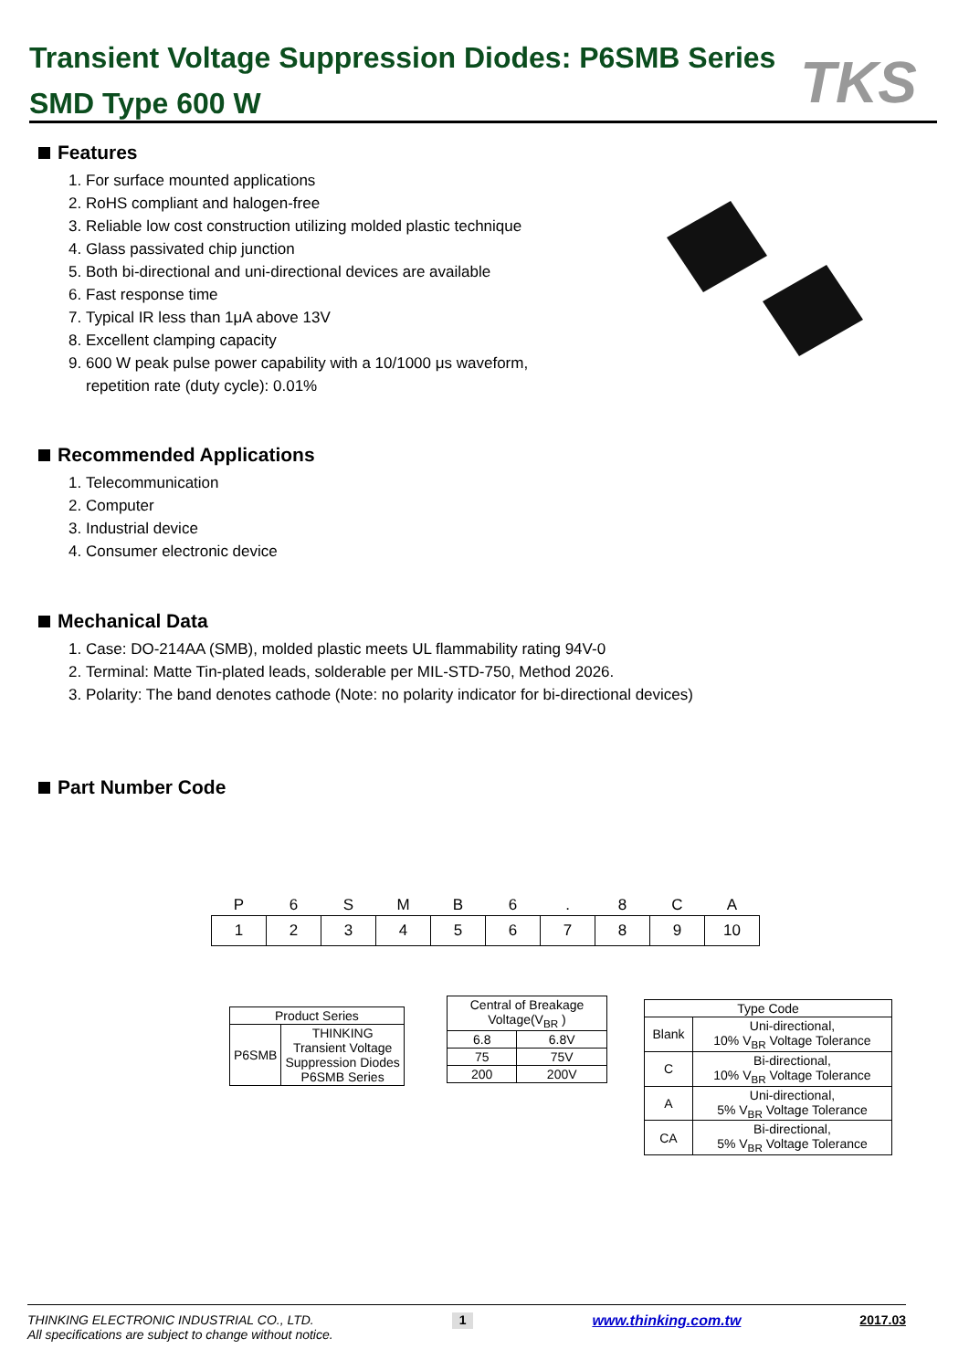Transient Voltage Suppression Diodes: P6SMB Series
SMD Type 600 W
TKS
Features
1. For surface mounted applications
2. RoHS compliant and halogen-free
3. Reliable low cost construction utilizing molded plastic technique
4. Glass passivated chip junction
5. Both bi-directional and uni-directional devices are available
6. Fast response time
7. Typical IR less than 1μA above 13V
8. Excellent clamping capacity
9. 600 W peak pulse power capability with a 10/1000 μs waveform,
repetition rate (duty cycle): 0.01%
Recommended Applications
1. Telecommunication
2. Computer
3. Industrial device
4. Consumer electronic device
Mechanical Data
1. Case: DO-214AA (SMB), molded plastic meets UL flammability rating 94V-0
2. Terminal: Matte Tin-plated leads, solderable per MIL-STD-750, Method 2026.
3. Polarity: The band denotes cathode (Note: no polarity indicator for bi-directional devices)
Part Number Code
| P | 6 | S | M | B | 6 | . | 8 | C | A |
| 1 | 2 | 3 | 4 | 5 | 6 | 7 | 8 | 9 | 10 |
| Product Series | |
| --- | --- |
| P6SMB | THINKING Transient Voltage Suppression Diodes P6SMB Series |
| Central of Breakage Voltage(V<sub>BR</sub> ) | |
| --- | --- |
| 6.8 | 6.8V |
| 75 | 75V |
| 200 | 200V |
| Type Code | |
| --- | --- |
| Blank | Uni-directional, 10% V<sub>BR</sub> Voltage Tolerance |
| C | Bi-directional, 10% V<sub>BR</sub> Voltage Tolerance |
| A | Uni-directional, 5% V<sub>BR</sub> Voltage Tolerance |
| CA | Bi-directional, 5% V<sub>BR</sub> Voltage Tolerance |
THINKING ELECTRONIC INDUSTRIAL CO., LTD.
All specifications are subject to change without notice.
1
www.thinking.com.tw 2017.03